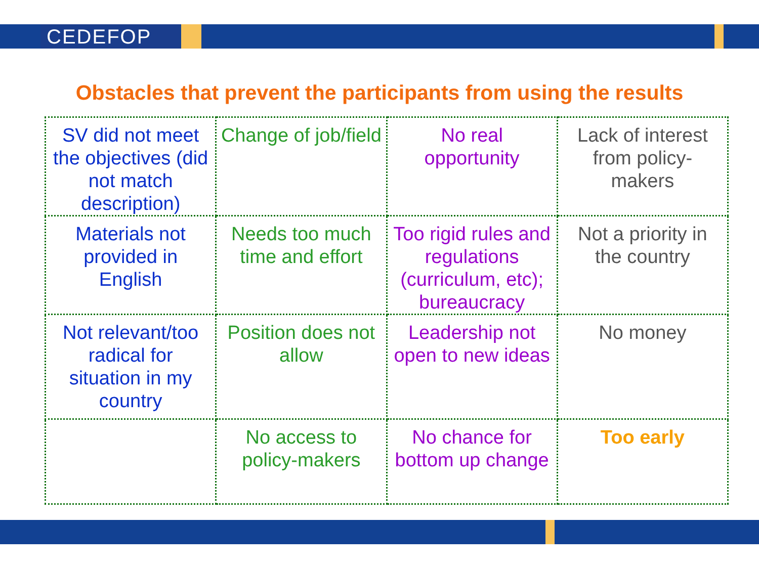CEDEFOP
Obstacles that prevent the participants from using the results
| SV did not meet the objectives (did not match description) | Change of job/field | No real opportunity | Lack of interest from policy-makers |
| Materials not provided in English | Needs too much time and effort | Too rigid rules and regulations (curriculum, etc); bureaucracy | Not a priority in the country |
| Not relevant/too radical for situation in my country | Position does not allow | Leadership not open to new ideas | No money |
| | No access to policy-makers | No chance for bottom up change | Too early |